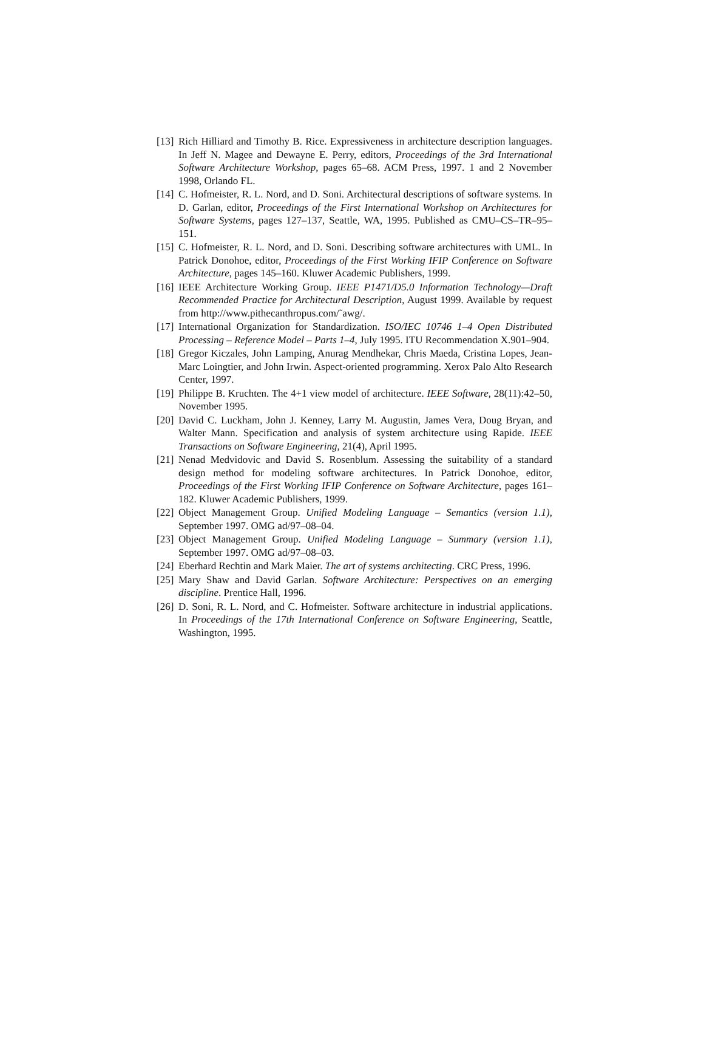[13] Rich Hilliard and Timothy B. Rice. Expressiveness in architecture description languages. In Jeff N. Magee and Dewayne E. Perry, editors, Proceedings of the 3rd International Software Architecture Workshop, pages 65–68. ACM Press, 1997. 1 and 2 November 1998, Orlando FL.
[14] C. Hofmeister, R. L. Nord, and D. Soni. Architectural descriptions of software systems. In D. Garlan, editor, Proceedings of the First International Workshop on Architectures for Software Systems, pages 127–137, Seattle, WA, 1995. Published as CMU–CS–TR–95–151.
[15] C. Hofmeister, R. L. Nord, and D. Soni. Describing software architectures with UML. In Patrick Donohoe, editor, Proceedings of the First Working IFIP Conference on Software Architecture, pages 145–160. Kluwer Academic Publishers, 1999.
[16] IEEE Architecture Working Group. IEEE P1471/D5.0 Information Technology—Draft Recommended Practice for Architectural Description, August 1999. Available by request from http://www.pithecanthropus.com/˜awg/.
[17] International Organization for Standardization. ISO/IEC 10746 1–4 Open Distributed Processing – Reference Model – Parts 1–4, July 1995. ITU Recommendation X.901–904.
[18] Gregor Kiczales, John Lamping, Anurag Mendhekar, Chris Maeda, Cristina Lopes, Jean-Marc Loingtier, and John Irwin. Aspect-oriented programming. Xerox Palo Alto Research Center, 1997.
[19] Philippe B. Kruchten. The 4+1 view model of architecture. IEEE Software, 28(11):42–50, November 1995.
[20] David C. Luckham, John J. Kenney, Larry M. Augustin, James Vera, Doug Bryan, and Walter Mann. Specification and analysis of system architecture using Rapide. IEEE Transactions on Software Engineering, 21(4), April 1995.
[21] Nenad Medvidovic and David S. Rosenblum. Assessing the suitability of a standard design method for modeling software architectures. In Patrick Donohoe, editor, Proceedings of the First Working IFIP Conference on Software Architecture, pages 161–182. Kluwer Academic Publishers, 1999.
[22] Object Management Group. Unified Modeling Language – Semantics (version 1.1), September 1997. OMG ad/97–08–04.
[23] Object Management Group. Unified Modeling Language – Summary (version 1.1), September 1997. OMG ad/97–08–03.
[24] Eberhard Rechtin and Mark Maier. The art of systems architecting. CRC Press, 1996.
[25] Mary Shaw and David Garlan. Software Architecture: Perspectives on an emerging discipline. Prentice Hall, 1996.
[26] D. Soni, R. L. Nord, and C. Hofmeister. Software architecture in industrial applications. In Proceedings of the 17th International Conference on Software Engineering, Seattle, Washington, 1995.